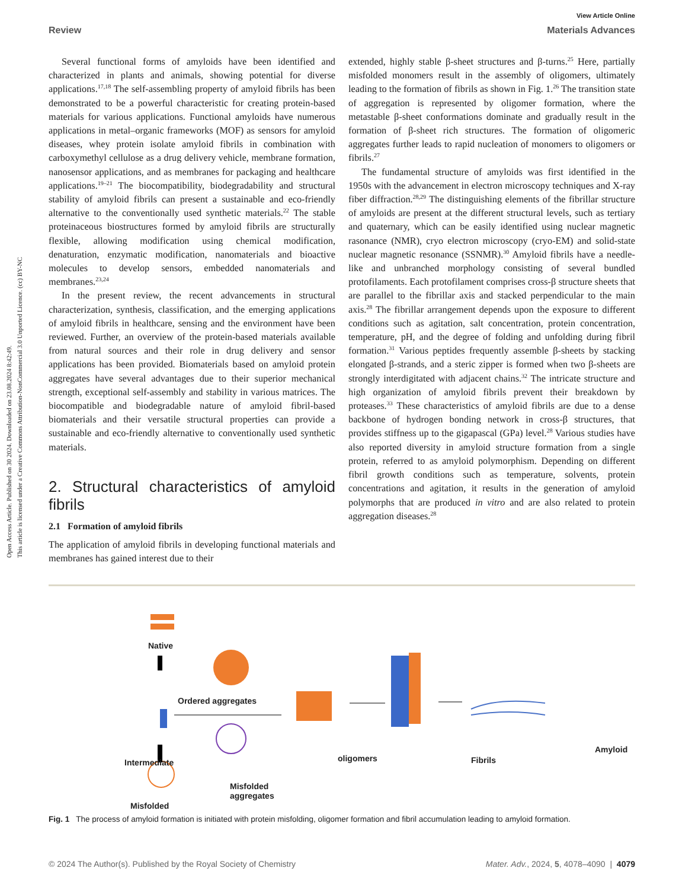Open Access Article. Published on 30 2024. Downloaded on 23.08.2024 8:42:49.
This article is licensed under a Creative Commons Attribution-NonCommercial 3.0 Unported Licence. (cc) BY-NC
View Article Online
Review Materials Advances
Several functional forms of amyloids have been identified and characterized in plants and animals, showing potential for diverse applications.<sup>17,18</sup> The self-assembling property of amyloid fibrils has been demonstrated to be a powerful characteristic for creating protein-based materials for various applications. Functional amyloids have numerous applications in metal–organic frameworks (MOF) as sensors for amyloid diseases, whey protein isolate amyloid fibrils in combination with carboxymethyl cellulose as a drug delivery vehicle, membrane formation, nanosensor applications, and as membranes for packaging and healthcare applications.<sup>19–21</sup> The biocompatibility, biodegradability and structural stability of amyloid fibrils can present a sustainable and eco-friendly alternative to the conventionally used synthetic materials.<sup>22</sup> The stable proteinaceous biostructures formed by amyloid fibrils are structurally flexible, allowing modification using chemical modification, denaturation, enzymatic modification, nanomaterials and bioactive molecules to develop sensors, embedded nanomaterials and membranes.<sup>23,24</sup>
In the present review, the recent advancements in structural characterization, synthesis, classification, and the emerging applications of amyloid fibrils in healthcare, sensing and the environment have been reviewed. Further, an overview of the protein-based materials available from natural sources and their role in drug delivery and sensor applications has been provided. Biomaterials based on amyloid protein aggregates have several advantages due to their superior mechanical strength, exceptional self-assembly and stability in various matrices. The biocompatible and biodegradable nature of amyloid fibril-based biomaterials and their versatile structural properties can provide a sustainable and eco-friendly alternative to conventionally used synthetic materials.
2. Structural characteristics of amyloid fibrils
2.1 Formation of amyloid fibrils
The application of amyloid fibrils in developing functional materials and membranes has gained interest due to their
extended, highly stable β-sheet structures and β-turns.<sup>25</sup> Here, partially misfolded monomers result in the assembly of oligomers, ultimately leading to the formation of fibrils as shown in Fig. 1.<sup>26</sup> The transition state of aggregation is represented by oligomer formation, where the metastable β-sheet conformations dominate and gradually result in the formation of β-sheet rich structures. The formation of oligomeric aggregates further leads to rapid nucleation of monomers to oligomers or fibrils.<sup>27</sup>
The fundamental structure of amyloids was first identified in the 1950s with the advancement in electron microscopy techniques and X-ray fiber diffraction.<sup>28,29</sup> The distinguishing elements of the fibrillar structure of amyloids are present at the different structural levels, such as tertiary and quaternary, which can be easily identified using nuclear magnetic rasonance (NMR), cryo electron microscopy (cryo-EM) and solid-state nuclear magnetic resonance (SSNMR).<sup>30</sup> Amyloid fibrils have a needle-like and unbranched morphology consisting of several bundled protofilaments. Each protofilament comprises cross-β structure sheets that are parallel to the fibrillar axis and stacked perpendicular to the main axis.<sup>28</sup> The fibrillar arrangement depends upon the exposure to different conditions such as agitation, salt concentration, protein concentration, temperature, pH, and the degree of folding and unfolding during fibril formation.<sup>31</sup> Various peptides frequently assemble β-sheets by stacking elongated β-strands, and a steric zipper is formed when two β-sheets are strongly interdigitated with adjacent chains.<sup>32</sup> The intricate structure and high organization of amyloid fibrils prevent their breakdown by proteases.<sup>33</sup> These characteristics of amyloid fibrils are due to a dense backbone of hydrogen bonding network in cross-β structures, that provides stiffness up to the gigapascal (GPa) level.<sup>28</sup> Various studies have also reported diversity in amyloid structure formation from a single protein, referred to as amyloid polymorphism. Depending on different fibril growth conditions such as temperature, solvents, protein concentrations and agitation, it results in the generation of amyloid polymorphs that are produced in vitro and are also related to protein aggregation diseases.<sup>28</sup>
Native
Ordered aggregates
Intermediate oligomers Fibrils
Amyloid
Misfolded
aggregates
Misfolded
Fig. 1 The process of amyloid formation is initiated with protein misfolding, oligomer formation and fibril accumulation leading to amyloid formation.
© 2024 The Author(s). Published by the Royal Society of Chemistry Mater. Adv., 2024, 5, 4078–4090 | 4079